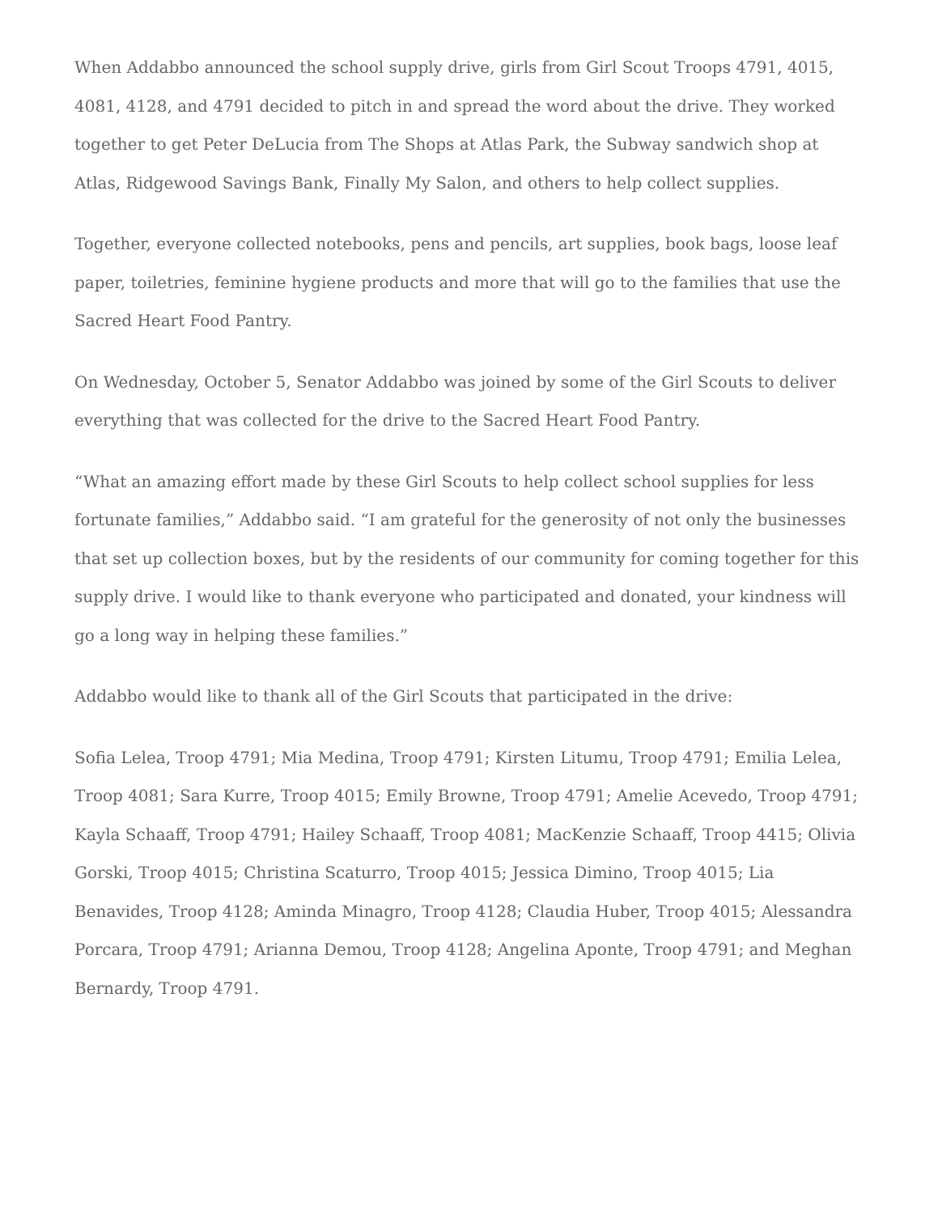When Addabbo announced the school supply drive, girls from Girl Scout Troops 4791, 4015, 4081, 4128, and 4791 decided to pitch in and spread the word about the drive. They worked together to get Peter DeLucia from The Shops at Atlas Park, the Subway sandwich shop at Atlas, Ridgewood Savings Bank, Finally My Salon, and others to help collect supplies.
Together, everyone collected notebooks, pens and pencils, art supplies, book bags, loose leaf paper, toiletries, feminine hygiene products and more that will go to the families that use the Sacred Heart Food Pantry.
On Wednesday, October 5, Senator Addabbo was joined by some of the Girl Scouts to deliver everything that was collected for the drive to the Sacred Heart Food Pantry.
“What an amazing effort made by these Girl Scouts to help collect school supplies for less fortunate families,” Addabbo said. “I am grateful for the generosity of not only the businesses that set up collection boxes, but by the residents of our community for coming together for this supply drive. I would like to thank everyone who participated and donated, your kindness will go a long way in helping these families.”
Addabbo would like to thank all of the Girl Scouts that participated in the drive:
Sofia Lelea, Troop 4791; Mia Medina, Troop 4791; Kirsten Litumu, Troop 4791; Emilia Lelea, Troop 4081; Sara Kurre, Troop 4015; Emily Browne, Troop 4791; Amelie Acevedo, Troop 4791; Kayla Schaaff, Troop 4791; Hailey Schaaff, Troop 4081; MacKenzie Schaaff, Troop 4415; Olivia Gorski, Troop 4015; Christina Scaturro, Troop 4015; Jessica Dimino, Troop 4015; Lia Benavides, Troop 4128; Aminda Minagro, Troop 4128; Claudia Huber, Troop 4015; Alessandra Porcara, Troop 4791; Arianna Demou, Troop 4128; Angelina Aponte, Troop 4791; and Meghan Bernardy, Troop 4791.